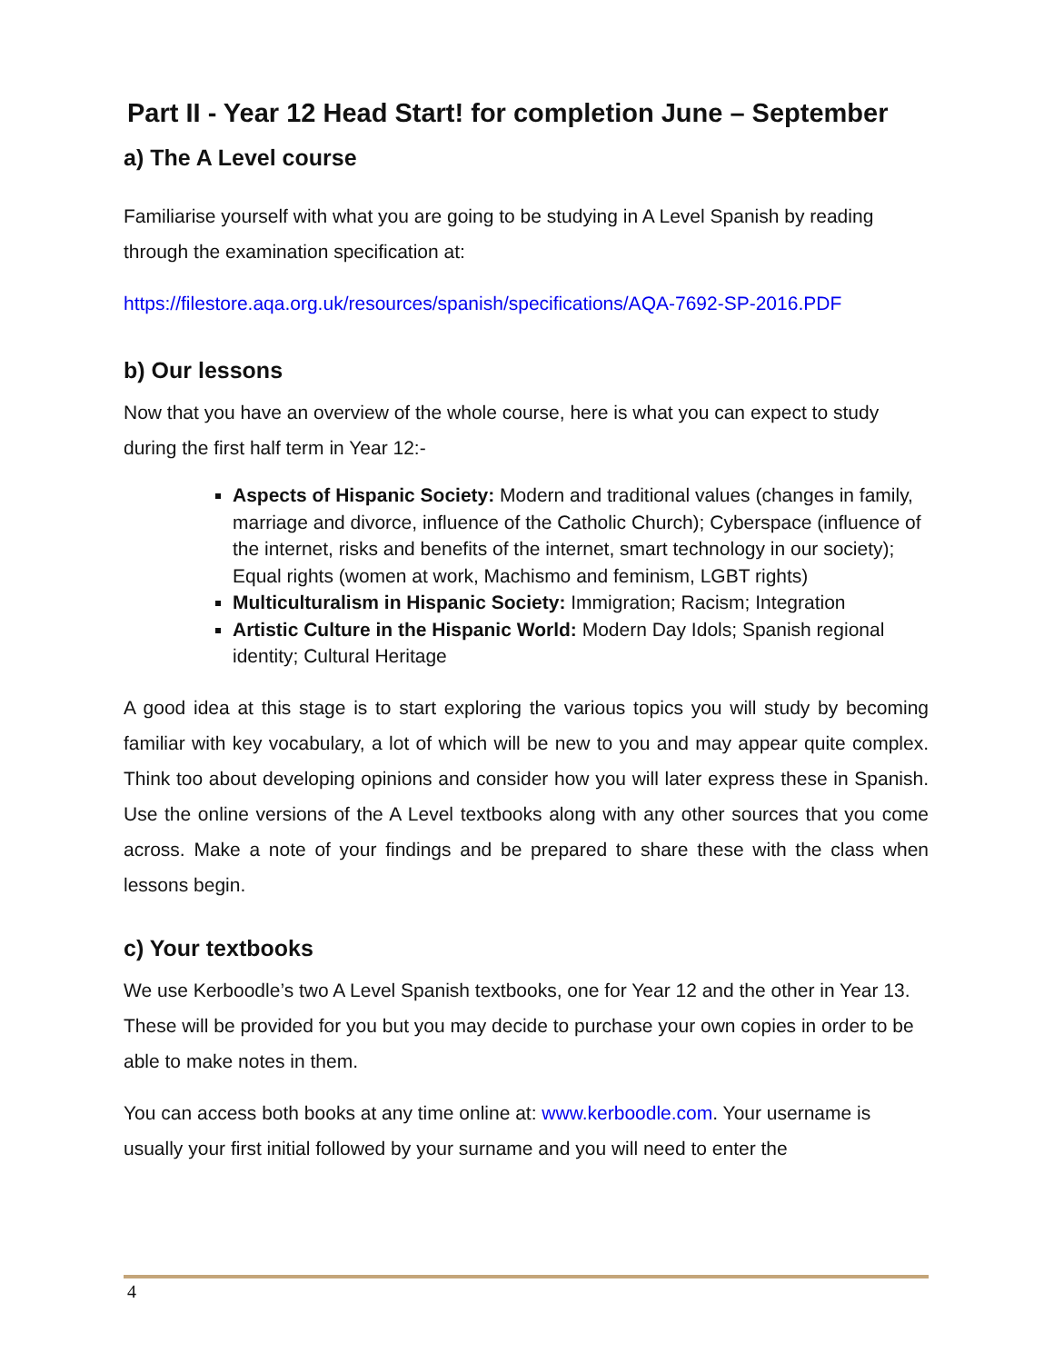Part II - Year 12 Head Start! for completion June – September
a) The A Level course
Familiarise yourself with what you are going to be studying in A Level Spanish by reading through the examination specification at:
https://filestore.aqa.org.uk/resources/spanish/specifications/AQA-7692-SP-2016.PDF
b) Our lessons
Now that you have an overview of the whole course, here is what you can expect to study during the first half term in Year 12:-
Aspects of Hispanic Society: Modern and traditional values (changes in family, marriage and divorce, influence of the Catholic Church); Cyberspace (influence of the internet, risks and benefits of the internet, smart technology in our society); Equal rights (women at work, Machismo and feminism, LGBT rights)
Multiculturalism in Hispanic Society: Immigration; Racism; Integration
Artistic Culture in the Hispanic World: Modern Day Idols; Spanish regional identity; Cultural Heritage
A good idea at this stage is to start exploring the various topics you will study by becoming familiar with key vocabulary, a lot of which will be new to you and may appear quite complex. Think too about developing opinions and consider how you will later express these in Spanish. Use the online versions of the A Level textbooks along with any other sources that you come across. Make a note of your findings and be prepared to share these with the class when lessons begin.
c) Your textbooks
We use Kerboodle’s two A Level Spanish textbooks, one for Year 12 and the other in Year 13. These will be provided for you but you may decide to purchase your own copies in order to be able to make notes in them.
You can access both books at any time online at: www.kerboodle.com. Your username is usually your first initial followed by your surname and you will need to enter the
4